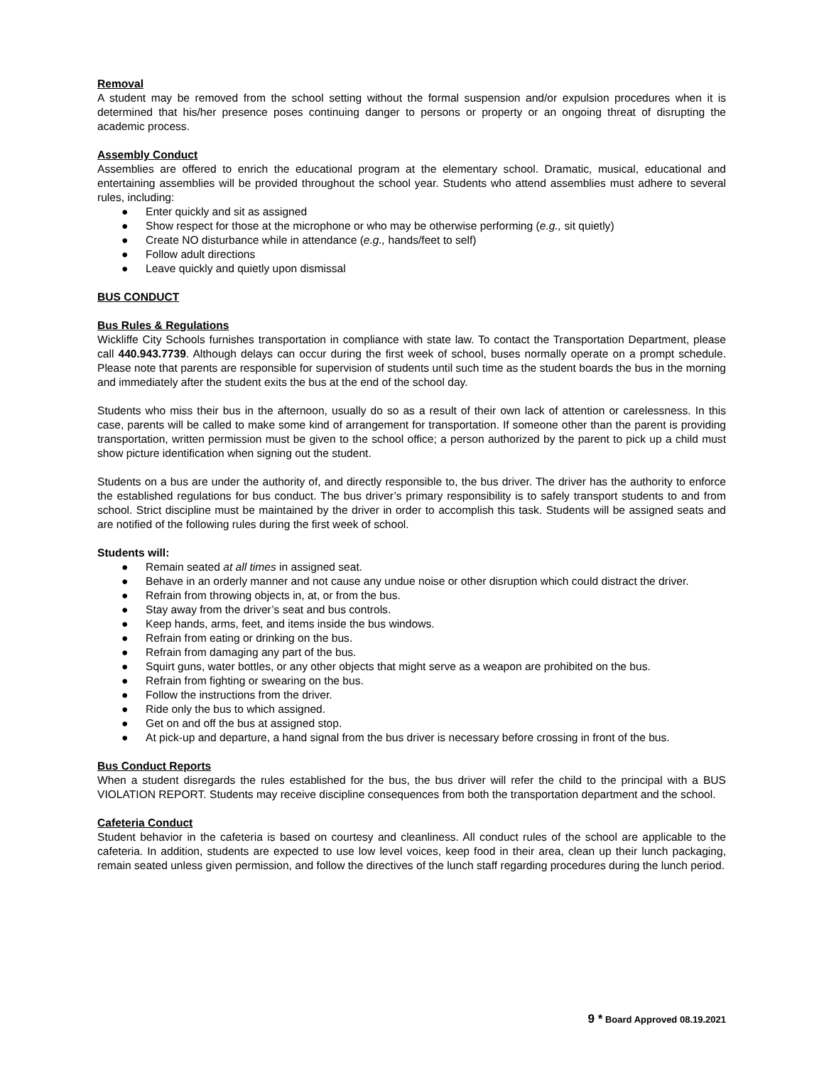Removal
A student may be removed from the school setting without the formal suspension and/or expulsion procedures when it is determined that his/her presence poses continuing danger to persons or property or an ongoing threat of disrupting the academic process.
Assembly Conduct
Assemblies are offered to enrich the educational program at the elementary school. Dramatic, musical, educational and entertaining assemblies will be provided throughout the school year. Students who attend assemblies must adhere to several rules, including:
● Enter quickly and sit as assigned
● Show respect for those at the microphone or who may be otherwise performing (e.g., sit quietly)
● Create NO disturbance while in attendance (e.g., hands/feet to self)
● Follow adult directions
● Leave quickly and quietly upon dismissal
BUS CONDUCT
Bus Rules & Regulations
Wickliffe City Schools furnishes transportation in compliance with state law. To contact the Transportation Department, please call 440.943.7739. Although delays can occur during the first week of school, buses normally operate on a prompt schedule. Please note that parents are responsible for supervision of students until such time as the student boards the bus in the morning and immediately after the student exits the bus at the end of the school day.
Students who miss their bus in the afternoon, usually do so as a result of their own lack of attention or carelessness. In this case, parents will be called to make some kind of arrangement for transportation. If someone other than the parent is providing transportation, written permission must be given to the school office; a person authorized by the parent to pick up a child must show picture identification when signing out the student.
Students on a bus are under the authority of, and directly responsible to, the bus driver. The driver has the authority to enforce the established regulations for bus conduct. The bus driver’s primary responsibility is to safely transport students to and from school. Strict discipline must be maintained by the driver in order to accomplish this task. Students will be assigned seats and are notified of the following rules during the first week of school.
Students will:
● Remain seated at all times in assigned seat.
● Behave in an orderly manner and not cause any undue noise or other disruption which could distract the driver.
● Refrain from throwing objects in, at, or from the bus.
● Stay away from the driver’s seat and bus controls.
● Keep hands, arms, feet, and items inside the bus windows.
● Refrain from eating or drinking on the bus.
● Refrain from damaging any part of the bus.
● Squirt guns, water bottles, or any other objects that might serve as a weapon are prohibited on the bus.
● Refrain from fighting or swearing on the bus.
● Follow the instructions from the driver.
● Ride only the bus to which assigned.
● Get on and off the bus at assigned stop.
● At pick-up and departure, a hand signal from the bus driver is necessary before crossing in front of the bus.
Bus Conduct Reports
When a student disregards the rules established for the bus, the bus driver will refer the child to the principal with a BUS VIOLATION REPORT. Students may receive discipline consequences from both the transportation department and the school.
Cafeteria Conduct
Student behavior in the cafeteria is based on courtesy and cleanliness. All conduct rules of the school are applicable to the cafeteria. In addition, students are expected to use low level voices, keep food in their area, clean up their lunch packaging, remain seated unless given permission, and follow the directives of the lunch staff regarding procedures during the lunch period.
9 * Board Approved 08.19.2021